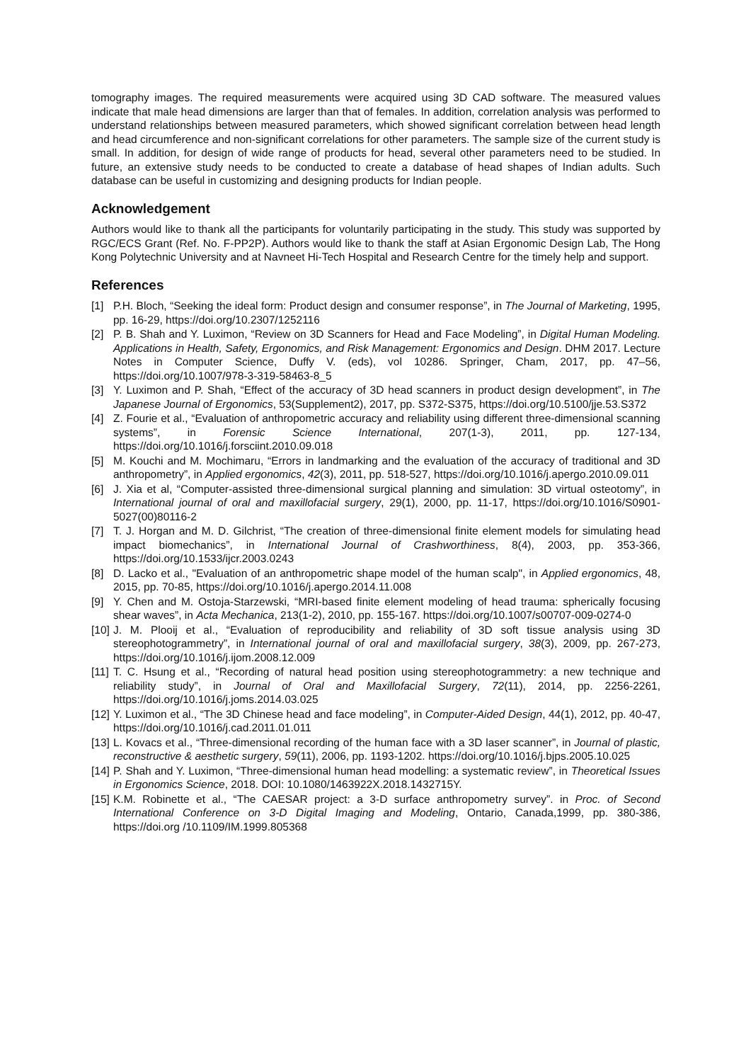tomography images. The required measurements were acquired using 3D CAD software. The measured values indicate that male head dimensions are larger than that of females. In addition, correlation analysis was performed to understand relationships between measured parameters, which showed significant correlation between head length and head circumference and non-significant correlations for other parameters. The sample size of the current study is small. In addition, for design of wide range of products for head, several other parameters need to be studied. In future, an extensive study needs to be conducted to create a database of head shapes of Indian adults. Such database can be useful in customizing and designing products for Indian people.
Acknowledgement
Authors would like to thank all the participants for voluntarily participating in the study. This study was supported by RGC/ECS Grant (Ref. No. F-PP2P). Authors would like to thank the staff at Asian Ergonomic Design Lab, The Hong Kong Polytechnic University and at Navneet Hi-Tech Hospital and Research Centre for the timely help and support.
References
[1] P.H. Bloch, “Seeking the ideal form: Product design and consumer response”, in The Journal of Marketing, 1995, pp. 16-29, https://doi.org/10.2307/1252116
[2] P. B. Shah and Y. Luximon, “Review on 3D Scanners for Head and Face Modeling”, in Digital Human Modeling. Applications in Health, Safety, Ergonomics, and Risk Management: Ergonomics and Design. DHM 2017. Lecture Notes in Computer Science, Duffy V. (eds), vol 10286. Springer, Cham, 2017, pp. 47–56, https://doi.org/10.1007/978-3-319-58463-8_5
[3] Y. Luximon and P. Shah, “Effect of the accuracy of 3D head scanners in product design development”, in The Japanese Journal of Ergonomics, 53(Supplement2), 2017, pp. S372-S375, https://doi.org/10.5100/jje.53.S372
[4] Z. Fourie et al., “Evaluation of anthropometric accuracy and reliability using different three-dimensional scanning systems”, in Forensic Science International, 207(1-3), 2011, pp. 127-134, https://doi.org/10.1016/j.forsciint.2010.09.018
[5] M. Kouchi and M. Mochimaru, “Errors in landmarking and the evaluation of the accuracy of traditional and 3D anthropometry”, in Applied ergonomics, 42(3), 2011, pp. 518-527, https://doi.org/10.1016/j.apergo.2010.09.011
[6] J. Xia et al, “Computer-assisted three-dimensional surgical planning and simulation: 3D virtual osteotomy”, in International journal of oral and maxillofacial surgery, 29(1), 2000, pp. 11-17, https://doi.org/10.1016/S0901-5027(00)80116-2
[7] T. J. Horgan and M. D. Gilchrist, “The creation of three-dimensional finite element models for simulating head impact biomechanics”, in International Journal of Crashworthiness, 8(4), 2003, pp. 353-366, https://doi.org/10.1533/ijcr.2003.0243
[8] D. Lacko et al., "Evaluation of an anthropometric shape model of the human scalp", in Applied ergonomics, 48, 2015, pp. 70-85, https://doi.org/10.1016/j.apergo.2014.11.008
[9] Y. Chen and M. Ostoja-Starzewski, “MRI-based finite element modeling of head trauma: spherically focusing shear waves”, in Acta Mechanica, 213(1-2), 2010, pp. 155-167. https://doi.org/10.1007/s00707-009-0274-0
[10] J. M. Plooij et al., “Evaluation of reproducibility and reliability of 3D soft tissue analysis using 3D stereophotogrammetry”, in International journal of oral and maxillofacial surgery, 38(3), 2009, pp. 267-273, https://doi.org/10.1016/j.ijom.2008.12.009
[11] T. C. Hsung et al., “Recording of natural head position using stereophotogrammetry: a new technique and reliability study”, in Journal of Oral and Maxillofacial Surgery, 72(11), 2014, pp. 2256-2261, https://doi.org/10.1016/j.joms.2014.03.025
[12] Y. Luximon et al., “The 3D Chinese head and face modeling”, in Computer-Aided Design, 44(1), 2012, pp. 40-47, https://doi.org/10.1016/j.cad.2011.01.011
[13] L. Kovacs et al., “Three-dimensional recording of the human face with a 3D laser scanner”, in Journal of plastic, reconstructive & aesthetic surgery, 59(11), 2006, pp. 1193-1202. https://doi.org/10.1016/j.bjps.2005.10.025
[14] P. Shah and Y. Luximon, “Three-dimensional human head modelling: a systematic review”, in Theoretical Issues in Ergonomics Science, 2018. DOI: 10.1080/1463922X.2018.1432715Y.
[15] K.M. Robinette et al., “The CAESAR project: a 3-D surface anthropometry survey”. in Proc. of Second International Conference on 3-D Digital Imaging and Modeling, Ontario, Canada,1999, pp. 380-386, https://doi.org /10.1109/IM.1999.805368